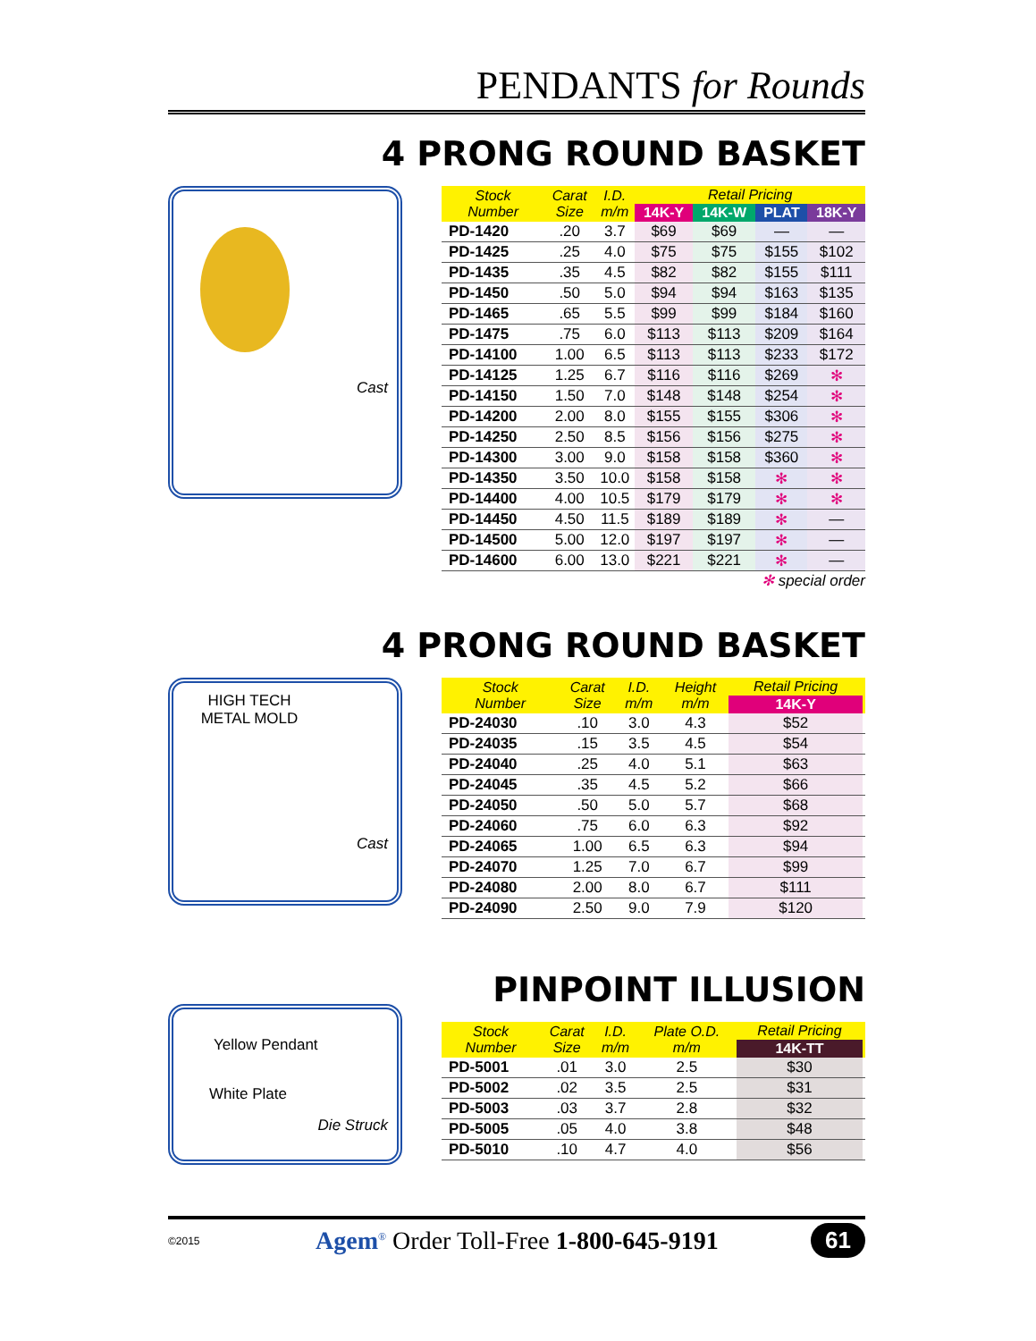PENDANTS for Rounds
4 PRONG ROUND BASKET
Cast
| Stock Number | Carat Size | I.D. m/m | Retail Pricing | | | |
| --- | --- | --- | --- | --- | --- | --- |
| | | | 14K-Y | 14K-W | PLAT | 18K-Y |
| PD-1420 | .20 | 3.7 | $69 | $69 | — | — |
| PD-1425 | .25 | 4.0 | $75 | $75 | $155 | $102 |
| PD-1435 | .35 | 4.5 | $82 | $82 | $155 | $111 |
| PD-1450 | .50 | 5.0 | $94 | $94 | $163 | $135 |
| PD-1465 | .65 | 5.5 | $99 | $99 | $184 | $160 |
| PD-1475 | .75 | 6.0 | $113 | $113 | $209 | $164 |
| PD-14100 | 1.00 | 6.5 | $113 | $113 | $233 | $172 |
| PD-14125 | 1.25 | 6.7 | $116 | $116 | $269 | ✻ |
| PD-14150 | 1.50 | 7.0 | $148 | $148 | $254 | ✻ |
| PD-14200 | 2.00 | 8.0 | $155 | $155 | $306 | ✻ |
| PD-14250 | 2.50 | 8.5 | $156 | $156 | $275 | ✻ |
| PD-14300 | 3.00 | 9.0 | $158 | $158 | $360 | ✻ |
| PD-14350 | 3.50 | 10.0 | $158 | $158 | ✻ | ✻ |
| PD-14400 | 4.00 | 10.5 | $179 | $179 | ✻ | ✻ |
| PD-14450 | 4.50 | 11.5 | $189 | $189 | ✻ | — |
| PD-14500 | 5.00 | 12.0 | $197 | $197 | ✻ | — |
| PD-14600 | 6.00 | 13.0 | $221 | $221 | ✻ | — |
✻ special order
4 PRONG ROUND BASKET
HIGH TECH
METAL MOLD
Cast
| Stock Number | Carat Size | I.D. m/m | Height m/m | Retail Pricing | |
| --- | --- | --- | --- | --- | --- |
| | | | | 14K-Y | |
| PD-24030 | .10 | 3.0 | 4.3 | $52 | |
| PD-24035 | .15 | 3.5 | 4.5 | $54 | |
| PD-24040 | .25 | 4.0 | 5.1 | $63 | |
| PD-24045 | .35 | 4.5 | 5.2 | $66 | |
| PD-24050 | .50 | 5.0 | 5.7 | $68 | |
| PD-24060 | .75 | 6.0 | 6.3 | $92 | |
| PD-24065 | 1.00 | 6.5 | 6.3 | $94 | |
| PD-24070 | 1.25 | 7.0 | 6.7 | $99 | |
| PD-24080 | 2.00 | 8.0 | 6.7 | $111 | |
| PD-24090 | 2.50 | 9.0 | 7.9 | $120 | |
PINPOINT ILLUSION
Yellow Pendant
White Plate
Die Struck
| Stock Number | Carat Size | I.D. m/m | Plate O.D. m/m | Retail Pricing | |
| --- | --- | --- | --- | --- | --- |
| | | | | 14K-TT | |
| PD-5001 | .01 | 3.0 | 2.5 | $30 | |
| PD-5002 | .02 | 3.5 | 2.5 | $31 | |
| PD-5003 | .03 | 3.7 | 2.8 | $32 | |
| PD-5005 | .05 | 4.0 | 3.8 | $48 | |
| PD-5010 | .10 | 4.7 | 4.0 | $56 | |
©2015 Agem<sup>®</sup> Order Toll-Free 1-800-645-9191 61